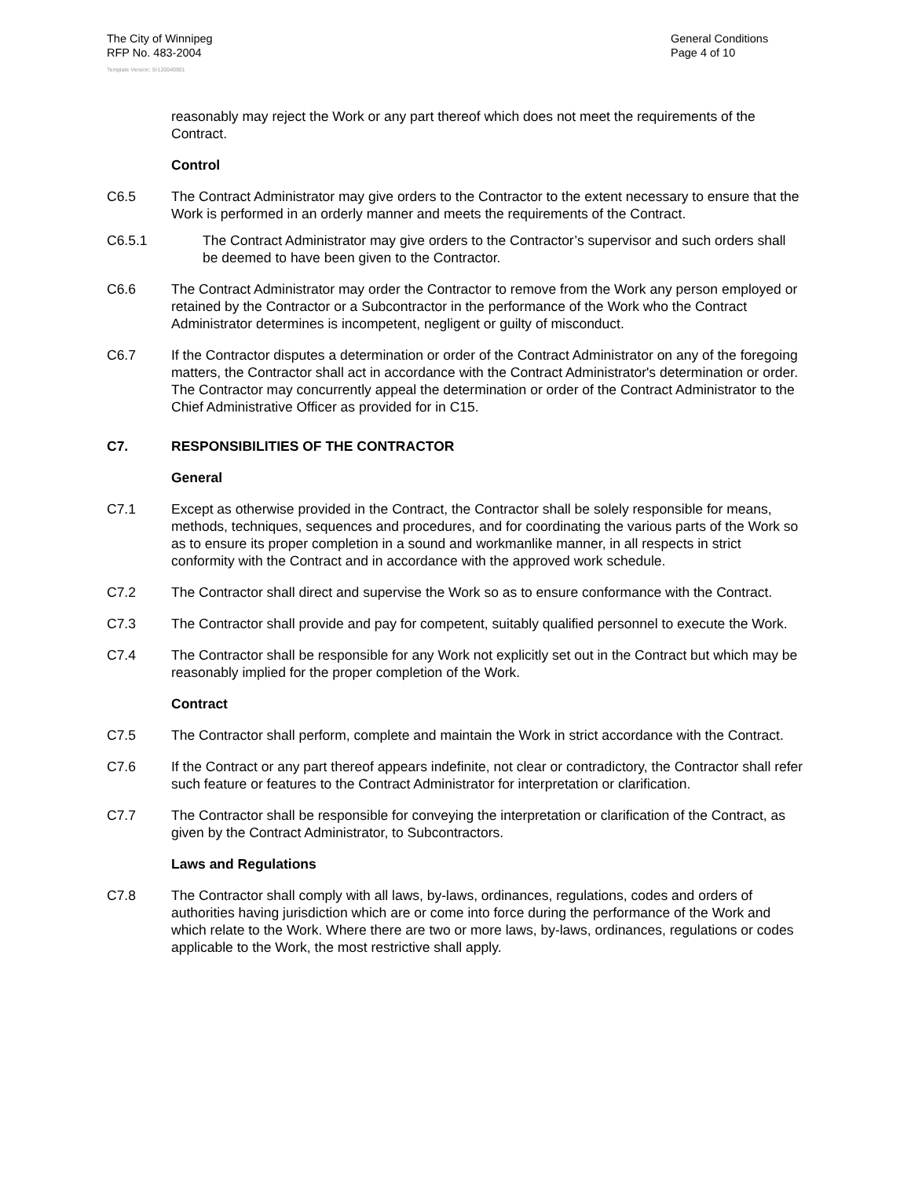The City of Winnipeg
RFP No. 483-2004
General Conditions
Page 4 of 10
Template Version: Sr120040901
reasonably may reject the Work or any part thereof which does not meet the requirements of the Contract.
Control
C6.5 The Contract Administrator may give orders to the Contractor to the extent necessary to ensure that the Work is performed in an orderly manner and meets the requirements of the Contract.
C6.5.1 The Contract Administrator may give orders to the Contractor’s supervisor and such orders shall be deemed to have been given to the Contractor.
C6.6 The Contract Administrator may order the Contractor to remove from the Work any person employed or retained by the Contractor or a Subcontractor in the performance of the Work who the Contract Administrator determines is incompetent, negligent or guilty of misconduct.
C6.7 If the Contractor disputes a determination or order of the Contract Administrator on any of the foregoing matters, the Contractor shall act in accordance with the Contract Administrator's determination or order. The Contractor may concurrently appeal the determination or order of the Contract Administrator to the Chief Administrative Officer as provided for in C15.
C7. RESPONSIBILITIES OF THE CONTRACTOR
General
C7.1 Except as otherwise provided in the Contract, the Contractor shall be solely responsible for means, methods, techniques, sequences and procedures, and for coordinating the various parts of the Work so as to ensure its proper completion in a sound and workmanlike manner, in all respects in strict conformity with the Contract and in accordance with the approved work schedule.
C7.2 The Contractor shall direct and supervise the Work so as to ensure conformance with the Contract.
C7.3 The Contractor shall provide and pay for competent, suitably qualified personnel to execute the Work.
C7.4 The Contractor shall be responsible for any Work not explicitly set out in the Contract but which may be reasonably implied for the proper completion of the Work.
Contract
C7.5 The Contractor shall perform, complete and maintain the Work in strict accordance with the Contract.
C7.6 If the Contract or any part thereof appears indefinite, not clear or contradictory, the Contractor shall refer such feature or features to the Contract Administrator for interpretation or clarification.
C7.7 The Contractor shall be responsible for conveying the interpretation or clarification of the Contract, as given by the Contract Administrator, to Subcontractors.
Laws and Regulations
C7.8 The Contractor shall comply with all laws, by-laws, ordinances, regulations, codes and orders of authorities having jurisdiction which are or come into force during the performance of the Work and which relate to the Work. Where there are two or more laws, by-laws, ordinances, regulations or codes applicable to the Work, the most restrictive shall apply.